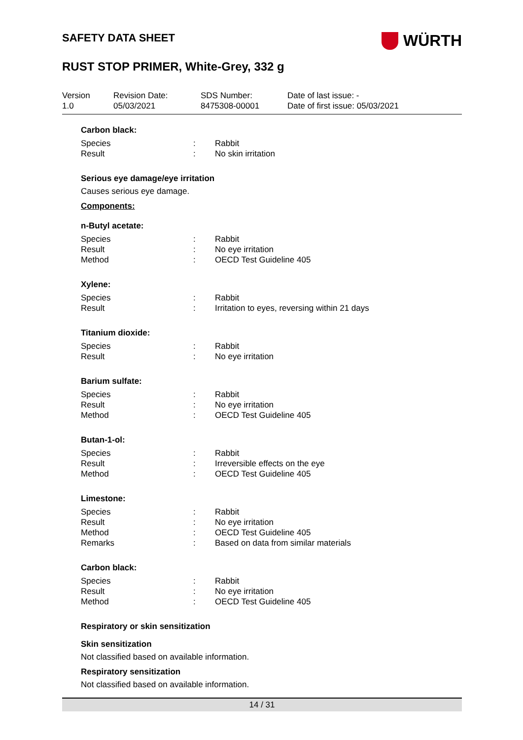SAFETY DATA SHEET
WÜRTH
RUST STOP PRIMER, White-Grey, 332 g
Version
1.0
Revision Date:
05/03/2021
SDS Number:
8475308-00001
Date of last issue: -
Date of first issue: 05/03/2021
Carbon black:
Species : Rabbit
Result : No skin irritation
Serious eye damage/eye irritation
Causes serious eye damage.
Components:
n-Butyl acetate:
Species : Rabbit
Result : No eye irritation
Method : OECD Test Guideline 405
Xylene:
Species : Rabbit
Result : Irritation to eyes, reversing within 21 days
Titanium dioxide:
Species : Rabbit
Result : No eye irritation
Barium sulfate:
Species : Rabbit
Result : No eye irritation
Method : OECD Test Guideline 405
Butan-1-ol:
Species : Rabbit
Result : Irreversible effects on the eye
Method : OECD Test Guideline 405
Limestone:
Species : Rabbit
Result : No eye irritation
Method : OECD Test Guideline 405
Remarks : Based on data from similar materials
Carbon black:
Species : Rabbit
Result : No eye irritation
Method : OECD Test Guideline 405
Respiratory or skin sensitization
Skin sensitization
Not classified based on available information.
Respiratory sensitization
Not classified based on available information.
14 / 31